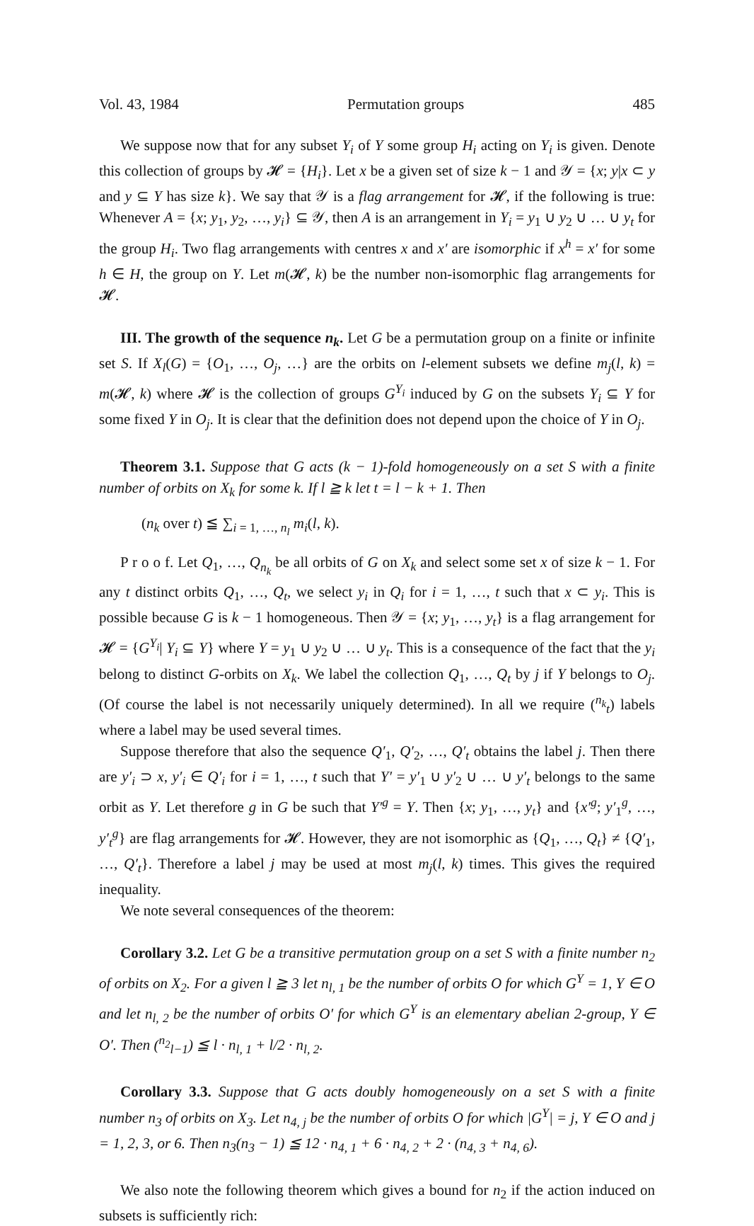Vol. 43, 1984 Permutation groups 485
We suppose now that for any subset Y<sub>i</sub> of Y some group H<sub>i</sub> acting on Y<sub>i</sub> is given. Denote this collection of groups by 𝓗 = {H<sub>i</sub>}. Let x be a given set of size k − 1 and 𝒴 = {x; y|x ⊂ y and y ⊆ Y has size k}. We say that 𝒴 is a flag arrangement for 𝓗, if the following is true: Whenever A = {x; y<sub>1</sub>, y<sub>2</sub>, …, y<sub>i</sub>} ⊆ 𝒴, then A is an arrangement in Y<sub>i</sub> = y<sub>1</sub> ∪ y<sub>2</sub> ∪ … ∪ y<sub>t</sub> for the group H<sub>i</sub>. Two flag arrangements with centres x and x′ are isomorphic if x<sup>h</sup> = x′ for some h ∈ H, the group on Y. Let m(𝓗, k) be the number non-isomorphic flag arrangements for 𝓗.
III. The growth of the sequence n<sub>k</sub>. Let G be a permutation group on a finite or infinite set S. If X<sub>l</sub>(G) = {O<sub>1</sub>, …, O<sub>j</sub>, …} are the orbits on l-element subsets we define m<sub>j</sub>(l, k) = m(𝓗, k) where 𝓗 is the collection of groups G<sup>Y<sub>i</sub></sup> induced by G on the subsets Y<sub>i</sub> ⊆ Y for some fixed Y in O<sub>j</sub>. It is clear that the definition does not depend upon the choice of Y in O<sub>j</sub>.
Theorem 3.1. Suppose that G acts (k − 1)-fold homogeneously on a set S with a finite number of orbits on X<sub>k</sub> for some k. If l ≧ k let t = l − k + 1. Then
(n<sub>k</sub> over t) ≦ ∑<sub>i = 1, …, n<sub>l</sub></sub> m<sub>i</sub>(l, k).
P r o o f. Let Q<sub>1</sub>, …, Q<sub>n<sub>k</sub></sub> be all orbits of G on X<sub>k</sub> and select some set x of size k − 1. For any t distinct orbits Q<sub>1</sub>, …, Q<sub>t</sub>, we select y<sub>i</sub> in Q<sub>i</sub> for i = 1, …, t such that x ⊂ y<sub>i</sub>. This is possible because G is k − 1 homogeneous. Then 𝒴 = {x; y<sub>1</sub>, …, y<sub>t</sub>} is a flag arrangement for 𝓗 = {G<sup>Y<sub>i</sub></sup>| Y<sub>i</sub> ⊆ Y} where Y = y<sub>1</sub> ∪ y<sub>2</sub> ∪ … ∪ y<sub>t</sub>. This is a consequence of the fact that the y<sub>i</sub> belong to distinct G-orbits on X<sub>k</sub>. We label the collection Q<sub>1</sub>, …, Q<sub>t</sub> by j if Y belongs to O<sub>j</sub>. (Of course the label is not necessarily uniquely determined). In all we require (<sup>n<sub>k</sub></sup><sub>t</sub>) labels where a label may be used several times.
Suppose therefore that also the sequence Q′<sub>1</sub>, Q′<sub>2</sub>, …, Q′<sub>t</sub> obtains the label j. Then there are y′<sub>i</sub> ⊃ x, y′<sub>i</sub> ∈ Q′<sub>i</sub> for i = 1, …, t such that Y′ = y′<sub>1</sub> ∪ y′<sub>2</sub> ∪ … ∪ y′<sub>t</sub> belongs to the same orbit as Y. Let therefore g in G be such that Y′<sup>g</sup> = Y. Then {x; y<sub>1</sub>, …, y<sub>t</sub>} and {x′<sup>g</sup>; y′<sub>1</sub><sup>g</sup>, …, y′<sub>t</sub><sup>g</sup>} are flag arrangements for 𝓗. However, they are not isomorphic as {Q<sub>1</sub>, …, Q<sub>t</sub>} ≠ {Q′<sub>1</sub>, …, Q′<sub>t</sub>}. Therefore a label j may be used at most m<sub>j</sub>(l, k) times. This gives the required inequality.
We note several consequences of the theorem:
Corollary 3.2. Let G be a transitive permutation group on a set S with a finite number n<sub>2</sub> of orbits on X<sub>2</sub>. For a given l ≧ 3 let n<sub>l, 1</sub> be the number of orbits O for which G<sup>Y</sup> = 1, Y ∈ O and let n<sub>l, 2</sub> be the number of orbits O′ for which G<sup>Y</sup> is an elementary abelian 2-group, Y ∈ O′. Then (<sup>n<sub>2</sub></sup><sub>l−1</sub>) ≦ l · n<sub>l, 1</sub> + l/2 · n<sub>l, 2</sub>.
Corollary 3.3. Suppose that G acts doubly homogeneously on a set S with a finite number n<sub>3</sub> of orbits on X<sub>3</sub>. Let n<sub>4, j</sub> be the number of orbits O for which |G<sup>Y</sup>| = j, Y ∈ O and j = 1, 2, 3, or 6. Then n<sub>3</sub>(n<sub>3</sub> − 1) ≦ 12 · n<sub>4, 1</sub> + 6 · n<sub>4, 2</sub> + 2 · (n<sub>4, 3</sub> + n<sub>4, 6</sub>).
We also note the following theorem which gives a bound for n<sub>2</sub> if the action induced on subsets is sufficiently rich: